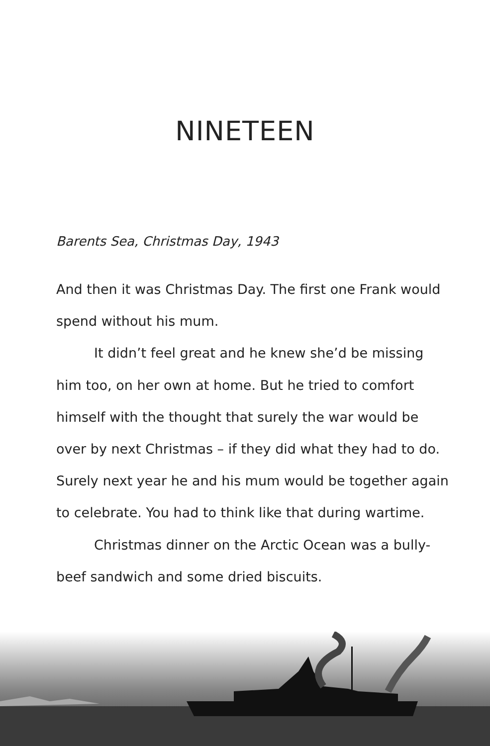NINETEEN
Barents Sea, Christmas Day, 1943
And then it was Christmas Day. The first one Frank would spend without his mum.
It didn’t feel great and he knew she’d be missing him too, on her own at home. But he tried to comfort himself with the thought that surely the war would be over by next Christmas – if they did what they had to do. Surely next year he and his mum would be together again to celebrate. You had to think like that during wartime.
Christmas dinner on the Arctic Ocean was a bully-beef sandwich and some dried biscuits.